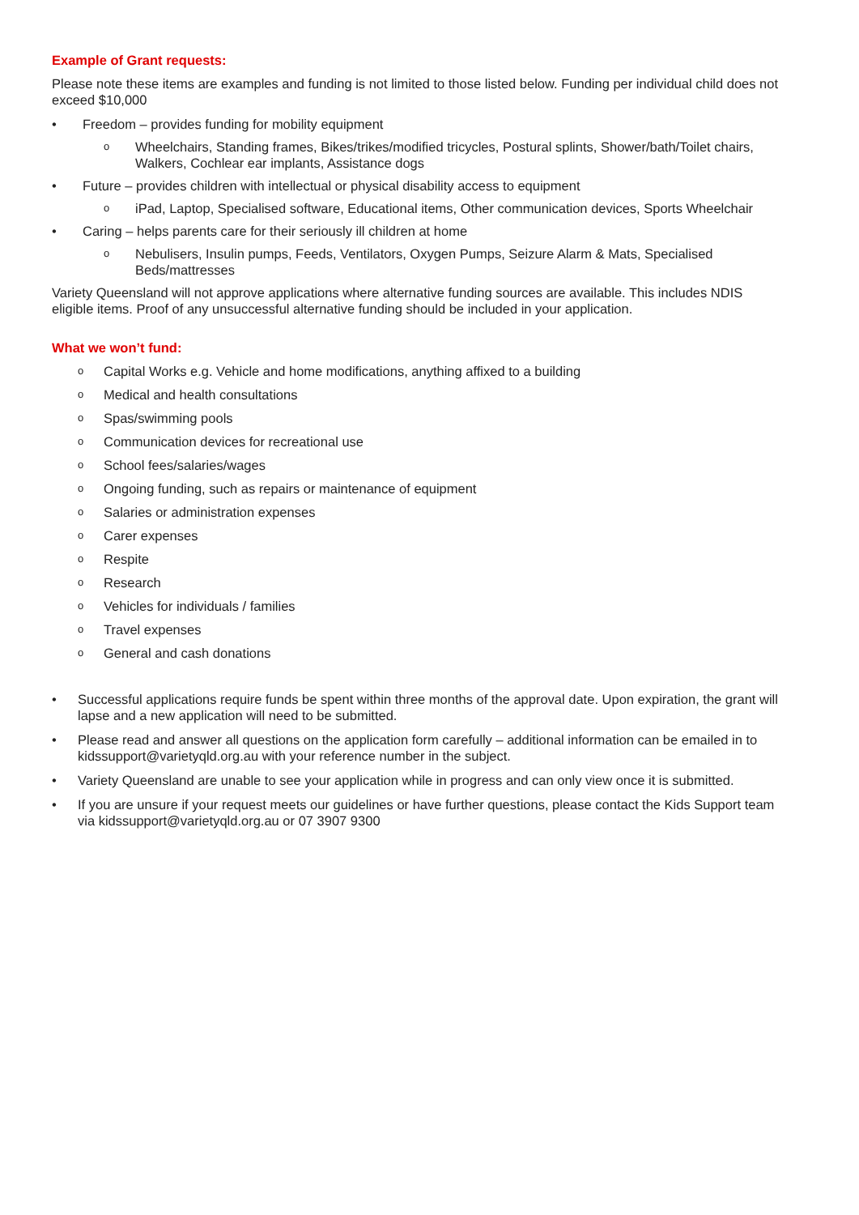Example of Grant requests:
Please note these items are examples and funding is not limited to those listed below. Funding per individual child does not exceed $10,000
• Freedom – provides funding for mobility equipment
o Wheelchairs, Standing frames, Bikes/trikes/modified tricycles, Postural splints, Shower/bath/Toilet chairs, Walkers, Cochlear ear implants, Assistance dogs
• Future – provides children with intellectual or physical disability access to equipment
oiPad, Laptop, Specialised software, Educational items, Other communication devices, Sports Wheelchair
• Caring – helps parents care for their seriously ill children at home
o Nebulisers, Insulin pumps, Feeds, Ventilators, Oxygen Pumps, Seizure Alarm & Mats, Specialised Beds/mattresses
Variety Queensland will not approve applications where alternative funding sources are available. This includes NDIS eligible items. Proof of any unsuccessful alternative funding should be included in your application.
What we won’t fund:
o Capital Works e.g. Vehicle and home modifications, anything affixed to a building
o Medical and health consultations
o Spas/swimming pools
o Communication devices for recreational use
o School fees/salaries/wages
o Ongoing funding, such as repairs or maintenance of equipment
o Salaries or administration expenses
o Carer expenses
o Respite
o Research
o Vehicles for individuals / families
o Travel expenses
o General and cash donations
• Successful applications require funds be spent within three months of the approval date. Upon expiration, the grant will lapse and a new application will need to be submitted.
• Please read and answer all questions on the application form carefully – additional information can be emailed in to kidssupport@varietyqld.org.au with your reference number in the subject.
• Variety Queensland are unable to see your application while in progress and can only view once it is submitted.
• If you are unsure if your request meets our guidelines or have further questions, please contact the Kids Support team via kidssupport@varietyqld.org.au or 07 3907 9300